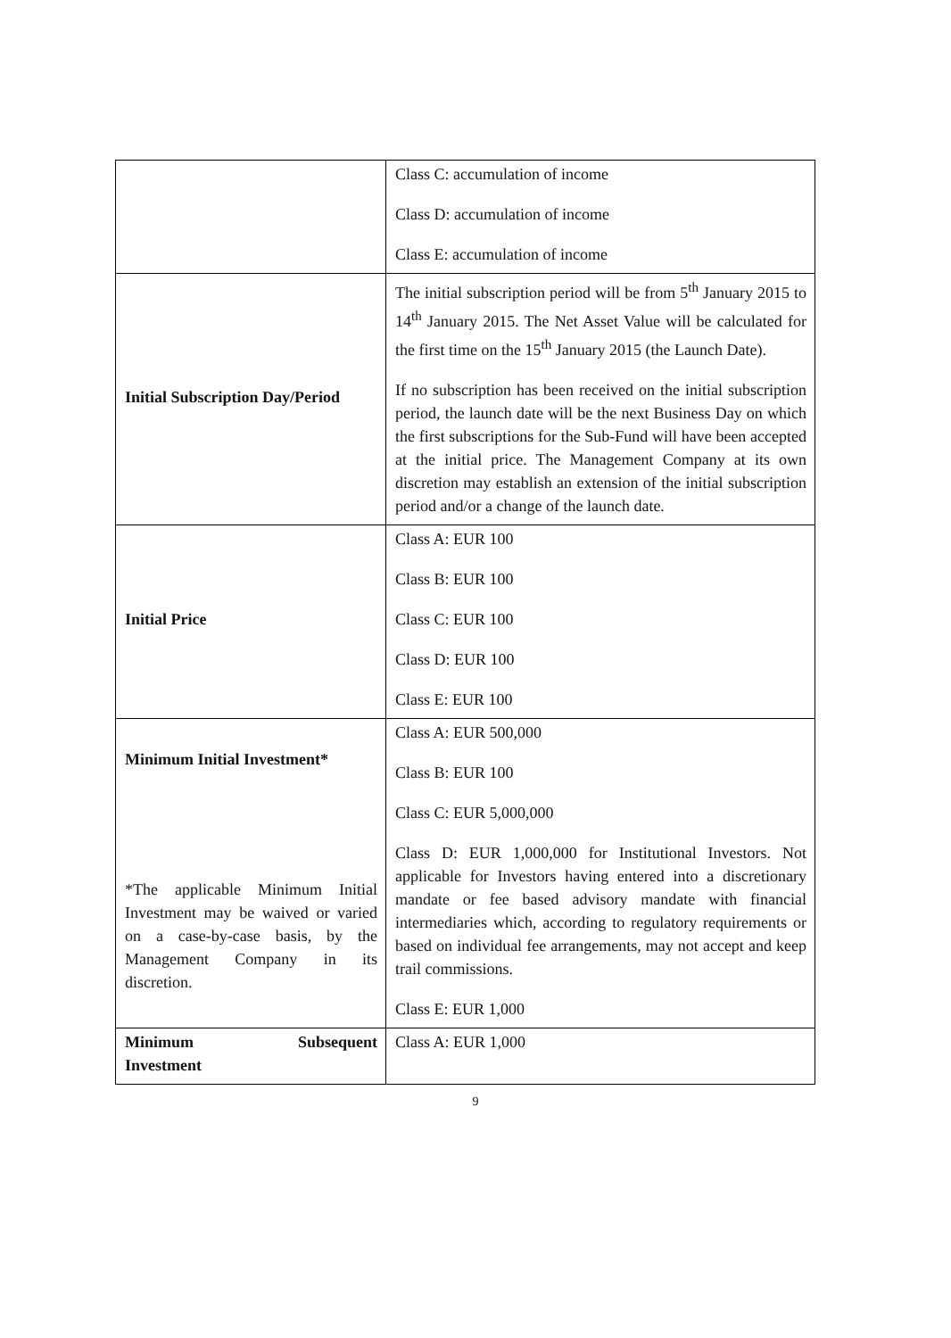| | Class C: accumulation of income Class D: accumulation of income Class E: accumulation of income |
| Initial Subscription Day/Period | The initial subscription period will be from 5<sup>th</sup> January 2015 to 14<sup>th</sup> January 2015. The Net Asset Value will be calculated for the first time on the 15<sup>th</sup> January 2015 (the Launch Date). If no subscription has been received on the initial subscription period, the launch date will be the next Business Day on which the first subscriptions for the Sub-Fund will have been accepted at the initial price. The Management Company at its own discretion may establish an extension of the initial subscription period and/or a change of the launch date. |
| Initial Price | Class A: EUR 100 Class B: EUR 100 Class C: EUR 100 Class D: EUR 100 Class E: EUR 100 |
| Minimum Initial Investment* *The applicable Minimum Initial Investment may be waived or varied on a case-by-case basis, by the Management Company in its discretion. | Class A: EUR 500,000 Class B: EUR 100 Class C: EUR 5,000,000 Class D: EUR 1,000,000 for Institutional Investors. Not applicable for Investors having entered into a discretionary mandate or fee based advisory mandate with financial intermediaries which, according to regulatory requirements or based on individual fee arrangements, may not accept and keep trail commissions. Class E: EUR 1,000 |
| Minimum Subsequent Investment | Class A: EUR 1,000 |
9